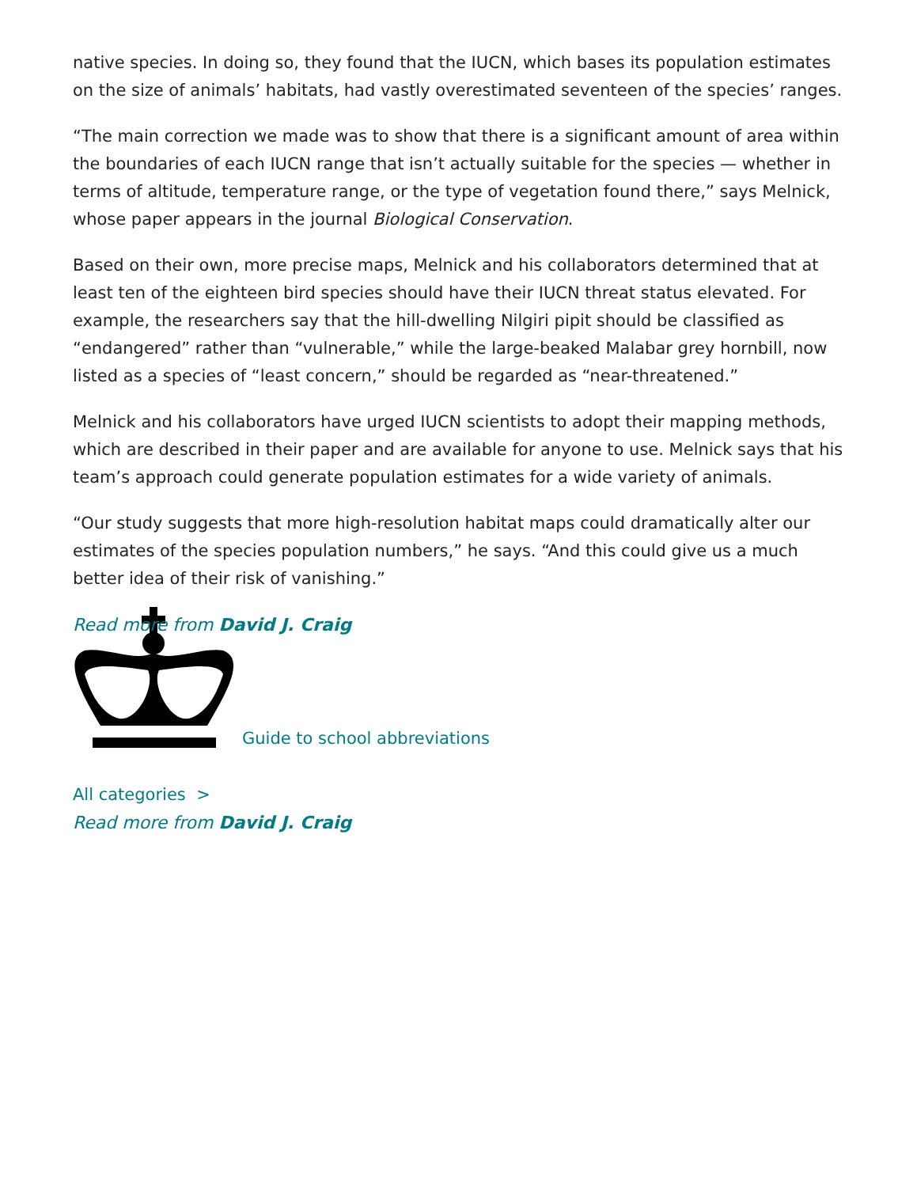native species. In doing so, they found that the IUCN, which bases its population estimates on the size of animals’ habitats, had vastly overestimated seventeen of the species’ ranges.
“The main correction we made was to show that there is a significant amount of area within the boundaries of each IUCN range that isn’t actually suitable for the species — whether in terms of altitude, temperature range, or the type of vegetation found there,” says Melnick, whose paper appears in the journal Biological Conservation.
Based on their own, more precise maps, Melnick and his collaborators determined that at least ten of the eighteen bird species should have their IUCN threat status elevated. For example, the researchers say that the hill-dwelling Nilgiri pipit should be classified as “endangered” rather than “vulnerable,” while the large-beaked Malabar grey hornbill, now listed as a species of “least concern,” should be regarded as “near-threatened.”
Melnick and his collaborators have urged IUCN scientists to adopt their mapping methods, which are described in their paper and are available for anyone to use. Melnick says that his team’s approach could generate population estimates for a wide variety of animals.
“Our study suggests that more high-resolution habitat maps could dramatically alter our estimates of the species population numbers,” he says. “And this could give us a much better idea of their risk of vanishing.”
Read more from David J. Craig
Guide to school abbreviations
All categories >
Read more from David J. Craig